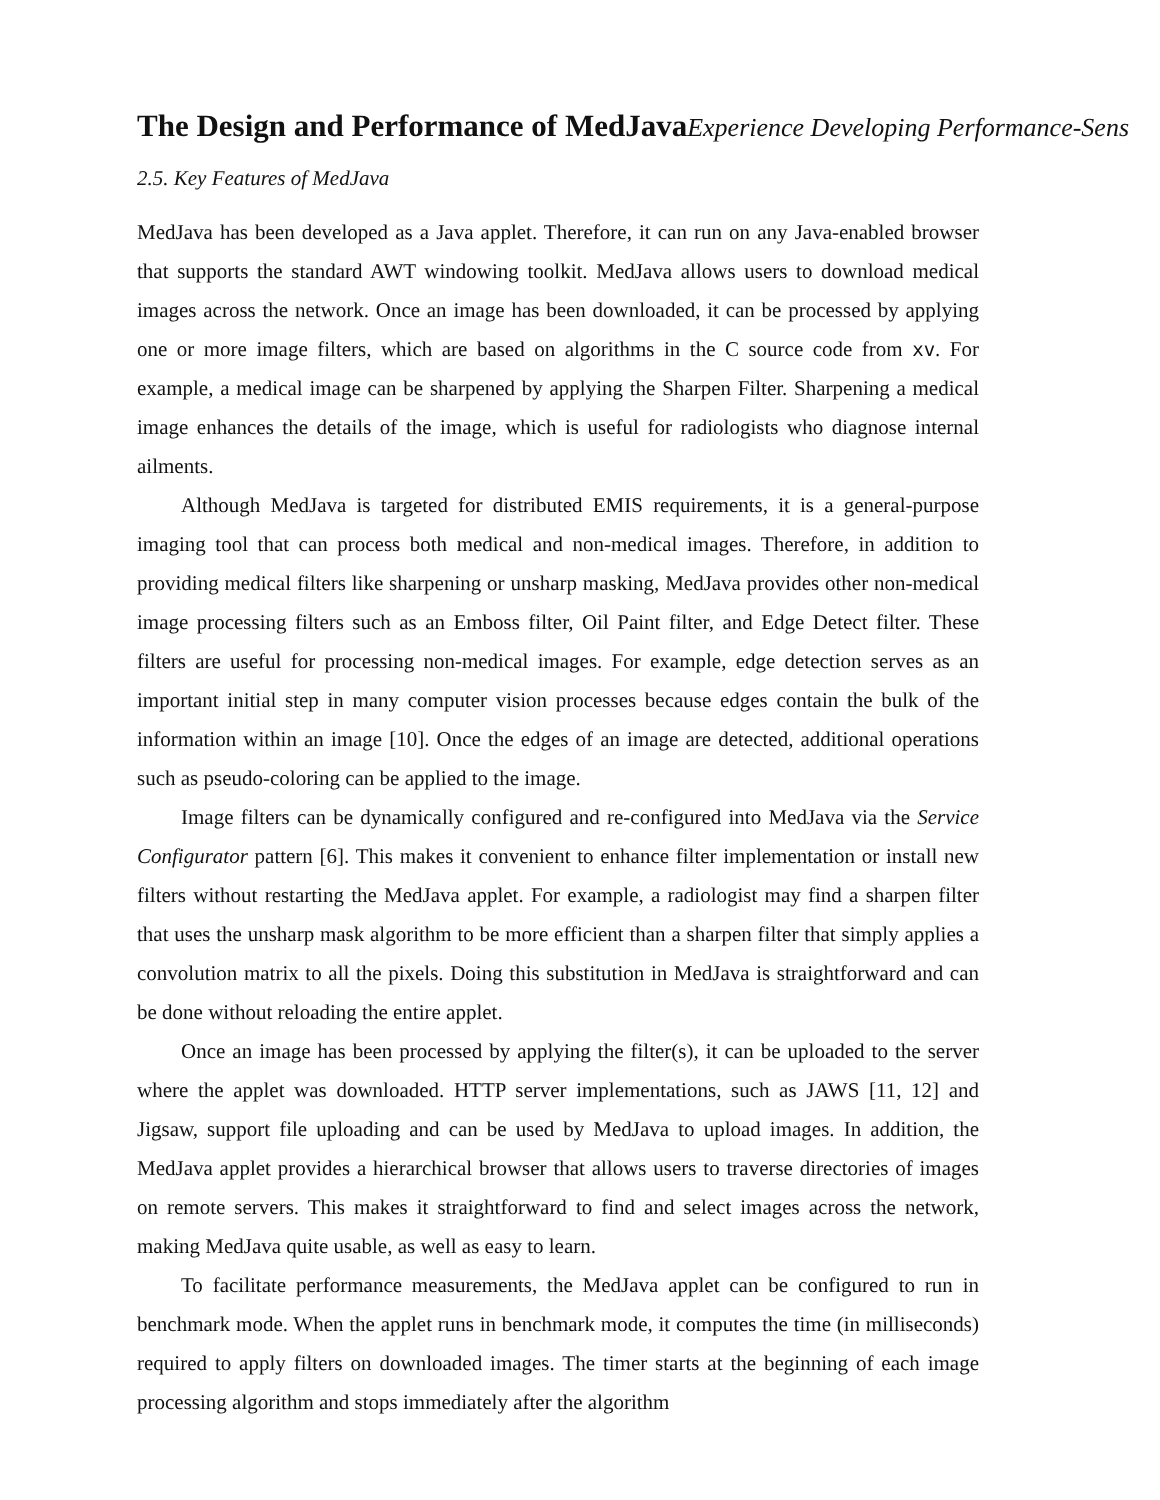The Design and Performance of MedJavaExperience Developing Performance-Sens
2.5. Key Features of MedJava
MedJava has been developed as a Java applet. Therefore, it can run on any Java-enabled browser that supports the standard AWT windowing toolkit. MedJava allows users to download medical images across the network. Once an image has been downloaded, it can be processed by applying one or more image filters, which are based on algorithms in the C source code from xv. For example, a medical image can be sharpened by applying the Sharpen Filter. Sharpening a medical image enhances the details of the image, which is useful for radiologists who diagnose internal ailments.
Although MedJava is targeted for distributed EMIS requirements, it is a general-purpose imaging tool that can process both medical and non-medical images. Therefore, in addition to providing medical filters like sharpening or unsharp masking, MedJava provides other non-medical image processing filters such as an Emboss filter, Oil Paint filter, and Edge Detect filter. These filters are useful for processing non-medical images. For example, edge detection serves as an important initial step in many computer vision processes because edges contain the bulk of the information within an image [10]. Once the edges of an image are detected, additional operations such as pseudo-coloring can be applied to the image.
Image filters can be dynamically configured and re-configured into MedJava via the Service Configurator pattern [6]. This makes it convenient to enhance filter implementation or install new filters without restarting the MedJava applet. For example, a radiologist may find a sharpen filter that uses the unsharp mask algorithm to be more efficient than a sharpen filter that simply applies a convolution matrix to all the pixels. Doing this substitution in MedJava is straightforward and can be done without reloading the entire applet.
Once an image has been processed by applying the filter(s), it can be uploaded to the server where the applet was downloaded. HTTP server implementations, such as JAWS [11, 12] and Jigsaw, support file uploading and can be used by MedJava to upload images. In addition, the MedJava applet provides a hierarchical browser that allows users to traverse directories of images on remote servers. This makes it straightforward to find and select images across the network, making MedJava quite usable, as well as easy to learn.
To facilitate performance measurements, the MedJava applet can be configured to run in benchmark mode. When the applet runs in benchmark mode, it computes the time (in milliseconds) required to apply filters on downloaded images. The timer starts at the beginning of each image processing algorithm and stops immediately after the algorithm